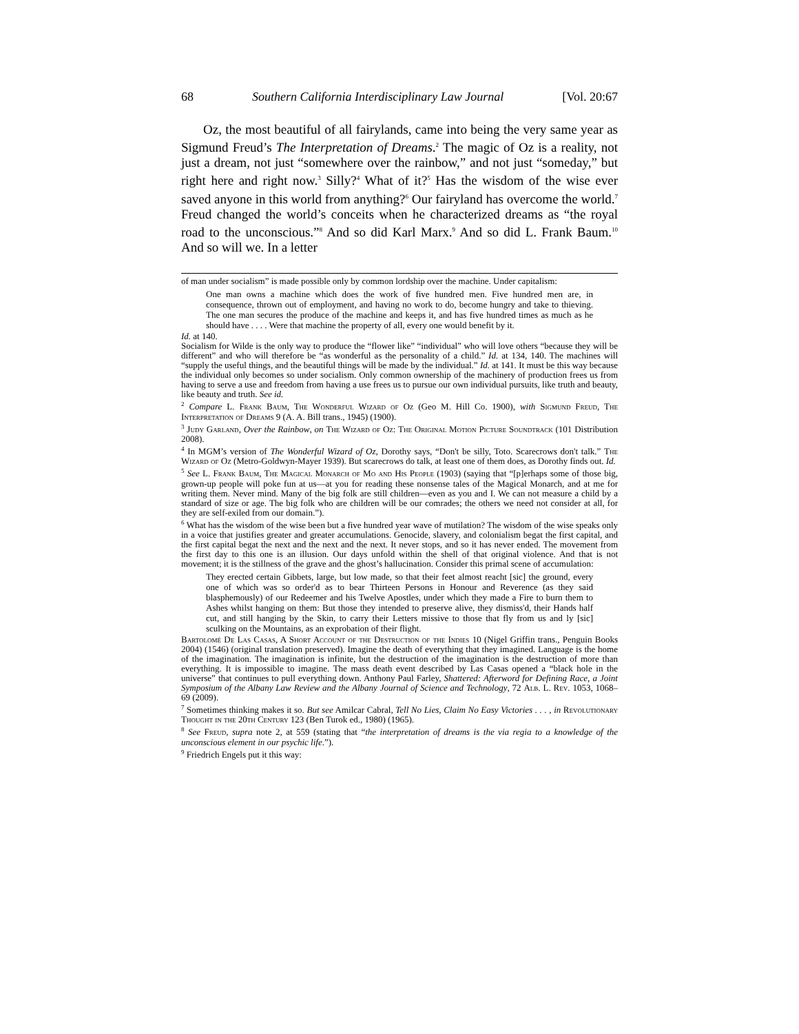68 Southern California Interdisciplinary Law Journal [Vol. 20:67
Oz, the most beautiful of all fairylands, came into being the very same year as Sigmund Freud’s The Interpretation of Dreams.<sup>2</sup> The magic of Oz is a reality, not just a dream, not just “somewhere over the rainbow,” and not just “someday,” but right here and right now.<sup>3</sup> Silly?<sup>4</sup> What of it?<sup>5</sup> Has the wisdom of the wise ever saved anyone in this world from anything?<sup>6</sup> Our fairyland has overcome the world.<sup>7</sup> Freud changed the world’s conceits when he characterized dreams as “the royal road to the unconscious.”<sup>8</sup> And so did Karl Marx.<sup>9</sup> And so did L. Frank Baum.<sup>10</sup> And so will we. In a letter
of man under socialism” is made possible only by common lordship over the machine. Under capitalism:
One man owns a machine which does the work of five hundred men. Five hundred men are, in consequence, thrown out of employment, and having no work to do, become hungry and take to thieving. The one man secures the produce of the machine and keeps it, and has five hundred times as much as he should have . . . . Were that machine the property of all, every one would benefit by it.
Id. at 140.
Socialism for Wilde is the only way to produce the “flower like” “individual” who will love others “because they will be different” and who will therefore be “as wonderful as the personality of a child.” Id. at 134, 140. The machines will “supply the useful things, and the beautiful things will be made by the individual.” Id. at 141. It must be this way because the individual only becomes so under socialism. Only common ownership of the machinery of production frees us from having to serve a use and freedom from having a use frees us to pursue our own individual pursuits, like truth and beauty, like beauty and truth. See id.
<sup>2</sup> Compare L. Frank Baum, The Wonderful Wizard of Oz (Geo M. Hill Co. 1900), with Sigmund Freud, The Interpretation of Dreams 9 (A. A. Bill trans., 1945) (1900).
<sup>3</sup> Judy Garland, Over the Rainbow, on The Wizard of Oz: The Original Motion Picture Soundtrack (101 Distribution 2008).
<sup>4</sup> In MGM’s version of The Wonderful Wizard of Oz, Dorothy says, “Don't be silly, Toto. Scarecrows don't talk.” The Wizard of Oz (Metro-Goldwyn-Mayer 1939). But scarecrows do talk, at least one of them does, as Dorothy finds out. Id.
<sup>5</sup> See L. Frank Baum, The Magical Monarch of Mo and His People (1903) (saying that “[p]erhaps some of those big, grown-up people will poke fun at us—at you for reading these nonsense tales of the Magical Monarch, and at me for writing them. Never mind. Many of the big folk are still children—even as you and I. We can not measure a child by a standard of size or age. The big folk who are children will be our comrades; the others we need not consider at all, for they are self-exiled from our domain.”).
<sup>6</sup> What has the wisdom of the wise been but a five hundred year wave of mutilation? The wisdom of the wise speaks only in a voice that justifies greater and greater accumulations. Genocide, slavery, and colonialism begat the first capital, and the first capital begat the next and the next and the next. It never stops, and so it has never ended. The movement from the first day to this one is an illusion. Our days unfold within the shell of that original violence. And that is not movement; it is the stillness of the grave and the ghost’s hallucination. Consider this primal scene of accumulation:
They erected certain Gibbets, large, but low made, so that their feet almost reacht [sic] the ground, every one of which was so order'd as to bear Thirteen Persons in Honour and Reverence (as they said blasphemously) of our Redeemer and his Twelve Apostles, under which they made a Fire to burn them to Ashes whilst hanging on them: But those they intended to preserve alive, they dismiss'd, their Hands half cut, and still hanging by the Skin, to carry their Letters missive to those that fly from us and ly [sic] sculking on the Mountains, as an exprobation of their flight.
Bartolomé De Las Casas, A Short Account of the Destruction of the Indies 10 (Nigel Griffin trans., Penguin Books 2004) (1546) (original translation preserved). Imagine the death of everything that they imagined. Language is the home of the imagination. The imagination is infinite, but the destruction of the imagination is the destruction of more than everything. It is impossible to imagine. The mass death event described by Las Casas opened a “black hole in the universe” that continues to pull everything down. Anthony Paul Farley, Shattered: Afterword for Defining Race, a Joint Symposium of the Albany Law Review and the Albany Journal of Science and Technology, 72 Alb. L. Rev. 1053, 1068–69 (2009).
<sup>7</sup> Sometimes thinking makes it so. But see Amilcar Cabral, Tell No Lies, Claim No Easy Victories . . . , in Revolutionary Thought in the 20th Century 123 (Ben Turok ed., 1980) (1965).
<sup>8</sup> See Freud, supra note 2, at 559 (stating that “the interpretation of dreams is the via regia to a knowledge of the unconscious element in our psychic life.”).
<sup>9</sup> Friedrich Engels put it this way: